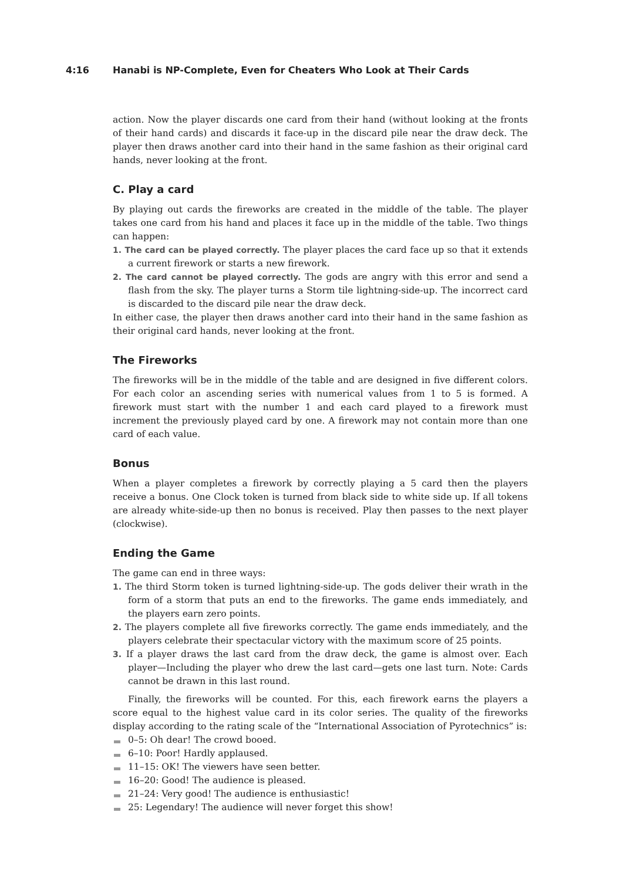4:16 Hanabi is NP-Complete, Even for Cheaters Who Look at Their Cards
action. Now the player discards one card from their hand (without looking at the fronts of their hand cards) and discards it face-up in the discard pile near the draw deck. The player then draws another card into their hand in the same fashion as their original card hands, never looking at the front.
C. Play a card
By playing out cards the fireworks are created in the middle of the table. The player takes one card from his hand and places it face up in the middle of the table. Two things can happen:
1. The card can be played correctly. The player places the card face up so that it extends a current firework or starts a new firework.
2. The card cannot be played correctly. The gods are angry with this error and send a flash from the sky. The player turns a Storm tile lightning-side-up. The incorrect card is discarded to the discard pile near the draw deck.
In either case, the player then draws another card into their hand in the same fashion as their original card hands, never looking at the front.
The Fireworks
The fireworks will be in the middle of the table and are designed in five different colors. For each color an ascending series with numerical values from 1 to 5 is formed. A firework must start with the number 1 and each card played to a firework must increment the previously played card by one. A firework may not contain more than one card of each value.
Bonus
When a player completes a firework by correctly playing a 5 card then the players receive a bonus. One Clock token is turned from black side to white side up. If all tokens are already white-side-up then no bonus is received. Play then passes to the next player (clockwise).
Ending the Game
The game can end in three ways:
1. The third Storm token is turned lightning-side-up. The gods deliver their wrath in the form of a storm that puts an end to the fireworks. The game ends immediately, and the players earn zero points.
2. The players complete all five fireworks correctly. The game ends immediately, and the players celebrate their spectacular victory with the maximum score of 25 points.
3. If a player draws the last card from the draw deck, the game is almost over. Each player—Including the player who drew the last card—gets one last turn. Note: Cards cannot be drawn in this last round.
Finally, the fireworks will be counted. For this, each firework earns the players a score equal to the highest value card in its color series. The quality of the fireworks display according to the rating scale of the “International Association of Pyrotechnics” is:
0–5: Oh dear! The crowd booed.
6–10: Poor! Hardly applaused.
11–15: OK! The viewers have seen better.
16–20: Good! The audience is pleased.
21–24: Very good! The audience is enthusiastic!
25: Legendary! The audience will never forget this show!